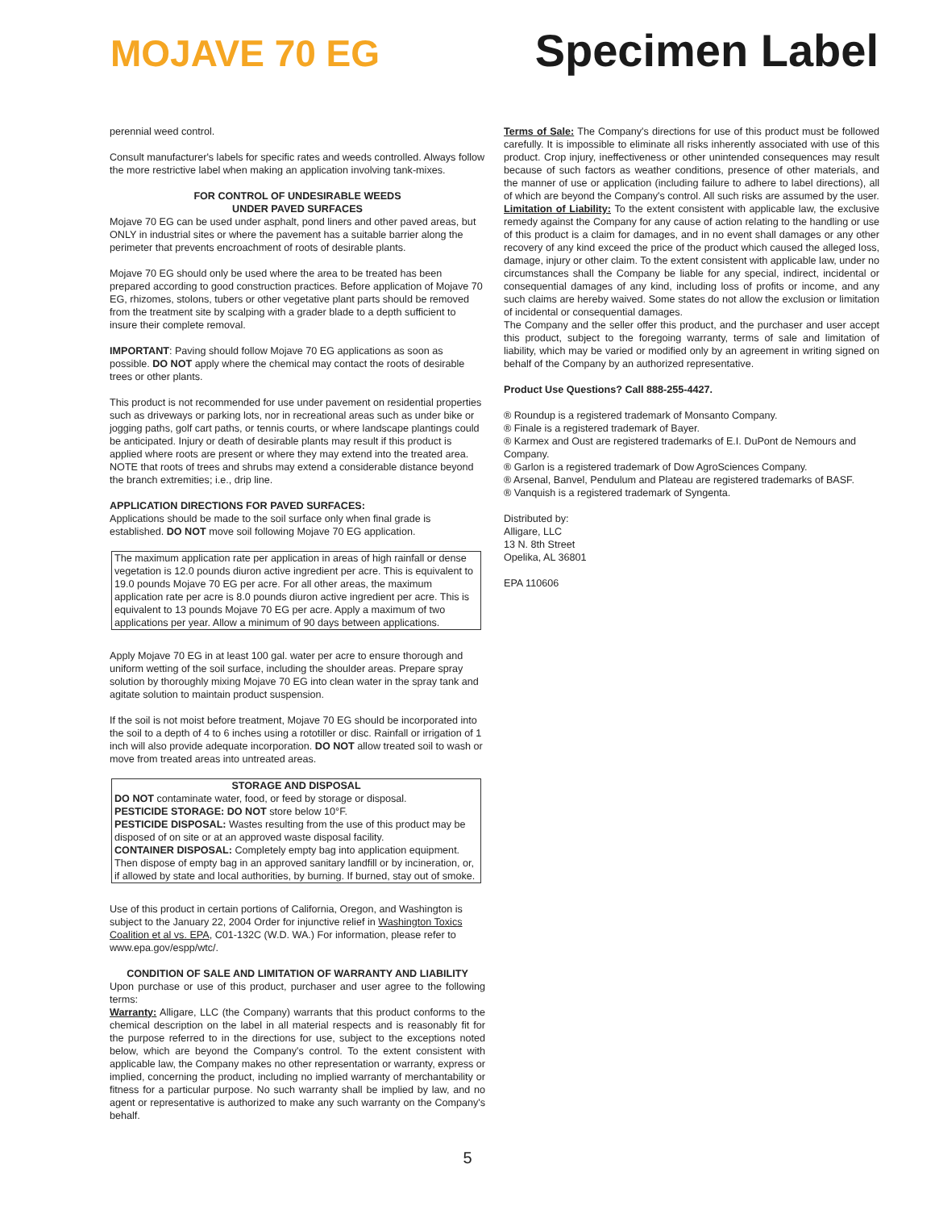MOJAVE 70 EG
Specimen Label
perennial weed control.
Consult manufacturer's labels for specific rates and weeds controlled. Always follow the more restrictive label when making an application involving tank-mixes.
FOR CONTROL OF UNDESIRABLE WEEDS
UNDER PAVED SURFACES
Mojave 70 EG can be used under asphalt, pond liners and other paved areas, but ONLY in industrial sites or where the pavement has a suitable barrier along the perimeter that prevents encroachment of roots of desirable plants.
Mojave 70 EG should only be used where the area to be treated has been prepared according to good construction practices. Before application of Mojave 70 EG, rhizomes, stolons, tubers or other vegetative plant parts should be removed from the treatment site by scalping with a grader blade to a depth sufficient to insure their complete removal.
IMPORTANT: Paving should follow Mojave 70 EG applications as soon as possible. DO NOT apply where the chemical may contact the roots of desirable trees or other plants.
This product is not recommended for use under pavement on residential properties such as driveways or parking lots, nor in recreational areas such as under bike or jogging paths, golf cart paths, or tennis courts, or where landscape plantings could be anticipated. Injury or death of desirable plants may result if this product is applied where roots are present or where they may extend into the treated area. NOTE that roots of trees and shrubs may extend a considerable distance beyond the branch extremities; i.e., drip line.
APPLICATION DIRECTIONS FOR PAVED SURFACES:
Applications should be made to the soil surface only when final grade is established. DO NOT move soil following Mojave 70 EG application.
The maximum application rate per application in areas of high rainfall or dense vegetation is 12.0 pounds diuron active ingredient per acre. This is equivalent to 19.0 pounds Mojave 70 EG per acre. For all other areas, the maximum application rate per acre is 8.0 pounds diuron active ingredient per acre. This is equivalent to 13 pounds Mojave 70 EG per acre. Apply a maximum of two applications per year. Allow a minimum of 90 days between applications.
Apply Mojave 70 EG in at least 100 gal. water per acre to ensure thorough and uniform wetting of the soil surface, including the shoulder areas. Prepare spray solution by thoroughly mixing Mojave 70 EG into clean water in the spray tank and agitate solution to maintain product suspension.
If the soil is not moist before treatment, Mojave 70 EG should be incorporated into the soil to a depth of 4 to 6 inches using a rototiller or disc. Rainfall or irrigation of 1 inch will also provide adequate incorporation. DO NOT allow treated soil to wash or move from treated areas into untreated areas.
STORAGE AND DISPOSAL
DO NOT contaminate water, food, or feed by storage or disposal.
PESTICIDE STORAGE: DO NOT store below 10°F.
PESTICIDE DISPOSAL: Wastes resulting from the use of this product may be disposed of on site or at an approved waste disposal facility.
CONTAINER DISPOSAL: Completely empty bag into application equipment. Then dispose of empty bag in an approved sanitary landfill or by incineration, or, if allowed by state and local authorities, by burning. If burned, stay out of smoke.
Use of this product in certain portions of California, Oregon, and Washington is subject to the January 22, 2004 Order for injunctive relief in Washington Toxics Coalition et al vs. EPA, C01-132C (W.D. WA.) For information, please refer to www.epa.gov/espp/wtc/.
CONDITION OF SALE AND LIMITATION OF WARRANTY AND LIABILITY
Upon purchase or use of this product, purchaser and user agree to the following terms:
Warranty: Alligare, LLC (the Company) warrants that this product conforms to the chemical description on the label in all material respects and is reasonably fit for the purpose referred to in the directions for use, subject to the exceptions noted below, which are beyond the Company's control. To the extent consistent with applicable law, the Company makes no other representation or warranty, express or implied, concerning the product, including no implied warranty of merchantability or fitness for a particular purpose. No such warranty shall be implied by law, and no agent or representative is authorized to make any such warranty on the Company's behalf.
Terms of Sale: The Company's directions for use of this product must be followed carefully. It is impossible to eliminate all risks inherently associated with use of this product. Crop injury, ineffectiveness or other unintended consequences may result because of such factors as weather conditions, presence of other materials, and the manner of use or application (including failure to adhere to label directions), all of which are beyond the Company's control. All such risks are assumed by the user.
Limitation of Liability: To the extent consistent with applicable law, the exclusive remedy against the Company for any cause of action relating to the handling or use of this product is a claim for damages, and in no event shall damages or any other recovery of any kind exceed the price of the product which caused the alleged loss, damage, injury or other claim. To the extent consistent with applicable law, under no circumstances shall the Company be liable for any special, indirect, incidental or consequential damages of any kind, including loss of profits or income, and any such claims are hereby waived. Some states do not allow the exclusion or limitation of incidental or consequential damages.
The Company and the seller offer this product, and the purchaser and user accept this product, subject to the foregoing warranty, terms of sale and limitation of liability, which may be varied or modified only by an agreement in writing signed on behalf of the Company by an authorized representative.
Product Use Questions? Call 888-255-4427.
® Roundup is a registered trademark of Monsanto Company.
® Finale is a registered trademark of Bayer.
® Karmex and Oust are registered trademarks of E.I. DuPont de Nemours and Company.
® Garlon is a registered trademark of Dow AgroSciences Company.
® Arsenal, Banvel, Pendulum and Plateau are registered trademarks of BASF.
® Vanquish is a registered trademark of Syngenta.
Distributed by:
Alligare, LLC
13 N. 8th Street
Opelika, AL 36801
EPA 110606
5